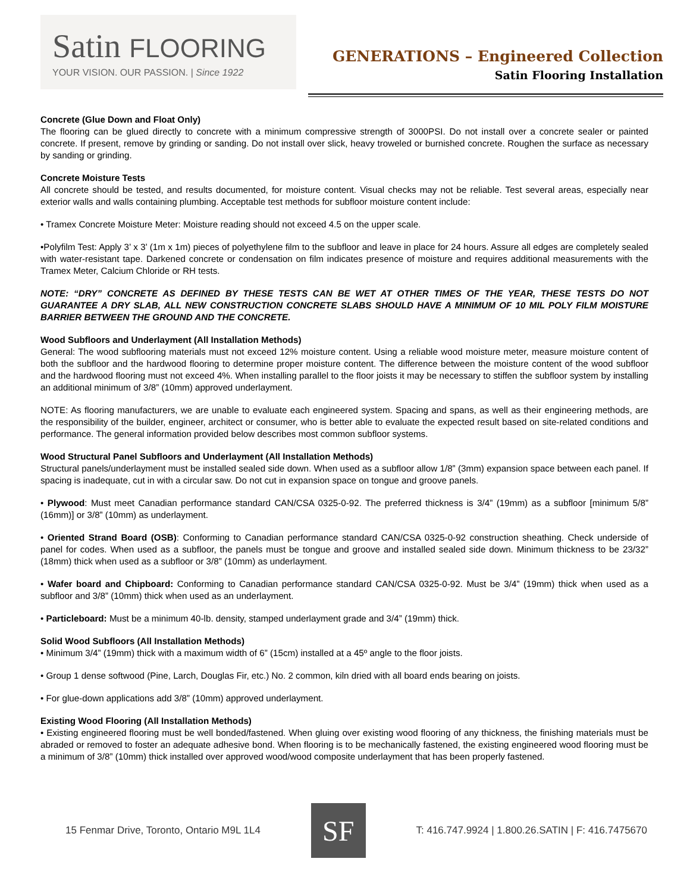Satin FLOORING
YOUR VISION. OUR PASSION. | Since 1922
GENERATIONS – Engineered Collection
Satin Flooring Installation
Concrete (Glue Down and Float Only)
The flooring can be glued directly to concrete with a minimum compressive strength of 3000PSI. Do not install over a concrete sealer or painted concrete. If present, remove by grinding or sanding. Do not install over slick, heavy troweled or burnished concrete. Roughen the surface as necessary by sanding or grinding.
Concrete Moisture Tests
All concrete should be tested, and results documented, for moisture content. Visual checks may not be reliable. Test several areas, especially near exterior walls and walls containing plumbing. Acceptable test methods for subfloor moisture content include:
• Tramex Concrete Moisture Meter: Moisture reading should not exceed 4.5 on the upper scale.
•Polyfilm Test: Apply 3’ x 3’ (1m x 1m) pieces of polyethylene film to the subfloor and leave in place for 24 hours. Assure all edges are completely sealed with water-resistant tape. Darkened concrete or condensation on film indicates presence of moisture and requires additional measurements with the Tramex Meter, Calcium Chloride or RH tests.
NOTE: “DRY” CONCRETE AS DEFINED BY THESE TESTS CAN BE WET AT OTHER TIMES OF THE YEAR, THESE TESTS DO NOT GUARANTEE A DRY SLAB, ALL NEW CONSTRUCTION CONCRETE SLABS SHOULD HAVE A MINIMUM OF 10 MIL POLY FILM MOISTURE BARRIER BETWEEN THE GROUND AND THE CONCRETE.
Wood Subfloors and Underlayment (All Installation Methods)
General: The wood subflooring materials must not exceed 12% moisture content. Using a reliable wood moisture meter, measure moisture content of both the subfloor and the hardwood flooring to determine proper moisture content. The difference between the moisture content of the wood subfloor and the hardwood flooring must not exceed 4%. When installing parallel to the floor joists it may be necessary to stiffen the subfloor system by installing an additional minimum of 3/8” (10mm) approved underlayment.
NOTE: As flooring manufacturers, we are unable to evaluate each engineered system. Spacing and spans, as well as their engineering methods, are the responsibility of the builder, engineer, architect or consumer, who is better able to evaluate the expected result based on site-related conditions and performance. The general information provided below describes most common subfloor systems.
Wood Structural Panel Subfloors and Underlayment (All Installation Methods)
Structural panels/underlayment must be installed sealed side down. When used as a subfloor allow 1/8” (3mm) expansion space between each panel. If spacing is inadequate, cut in with a circular saw. Do not cut in expansion space on tongue and groove panels.
• Plywood: Must meet Canadian performance standard CAN/CSA 0325-0-92. The preferred thickness is 3/4” (19mm) as a subfloor [minimum 5/8” (16mm)] or 3/8” (10mm) as underlayment.
• Oriented Strand Board (OSB): Conforming to Canadian performance standard CAN/CSA 0325-0-92 construction sheathing. Check underside of panel for codes. When used as a subfloor, the panels must be tongue and groove and installed sealed side down. Minimum thickness to be 23/32” (18mm) thick when used as a subfloor or 3/8” (10mm) as underlayment.
• Wafer board and Chipboard: Conforming to Canadian performance standard CAN/CSA 0325-0-92. Must be 3/4” (19mm) thick when used as a subfloor and 3/8” (10mm) thick when used as an underlayment.
• Particleboard: Must be a minimum 40-lb. density, stamped underlayment grade and 3/4” (19mm) thick.
Solid Wood Subfloors (All Installation Methods)
• Minimum 3/4” (19mm) thick with a maximum width of 6” (15cm) installed at a 45º angle to the floor joists.
• Group 1 dense softwood (Pine, Larch, Douglas Fir, etc.) No. 2 common, kiln dried with all board ends bearing on joists.
• For glue-down applications add 3/8” (10mm) approved underlayment.
Existing Wood Flooring (All Installation Methods)
• Existing engineered flooring must be well bonded/fastened. When gluing over existing wood flooring of any thickness, the finishing materials must be abraded or removed to foster an adequate adhesive bond. When flooring is to be mechanically fastened, the existing engineered wood flooring must be a minimum of 3/8” (10mm) thick installed over approved wood/wood composite underlayment that has been properly fastened.
15 Fenmar Drive, Toronto, Ontario M9L 1L4
SF
T: 416.747.9924 | 1.800.26.SATIN | F: 416.7475670